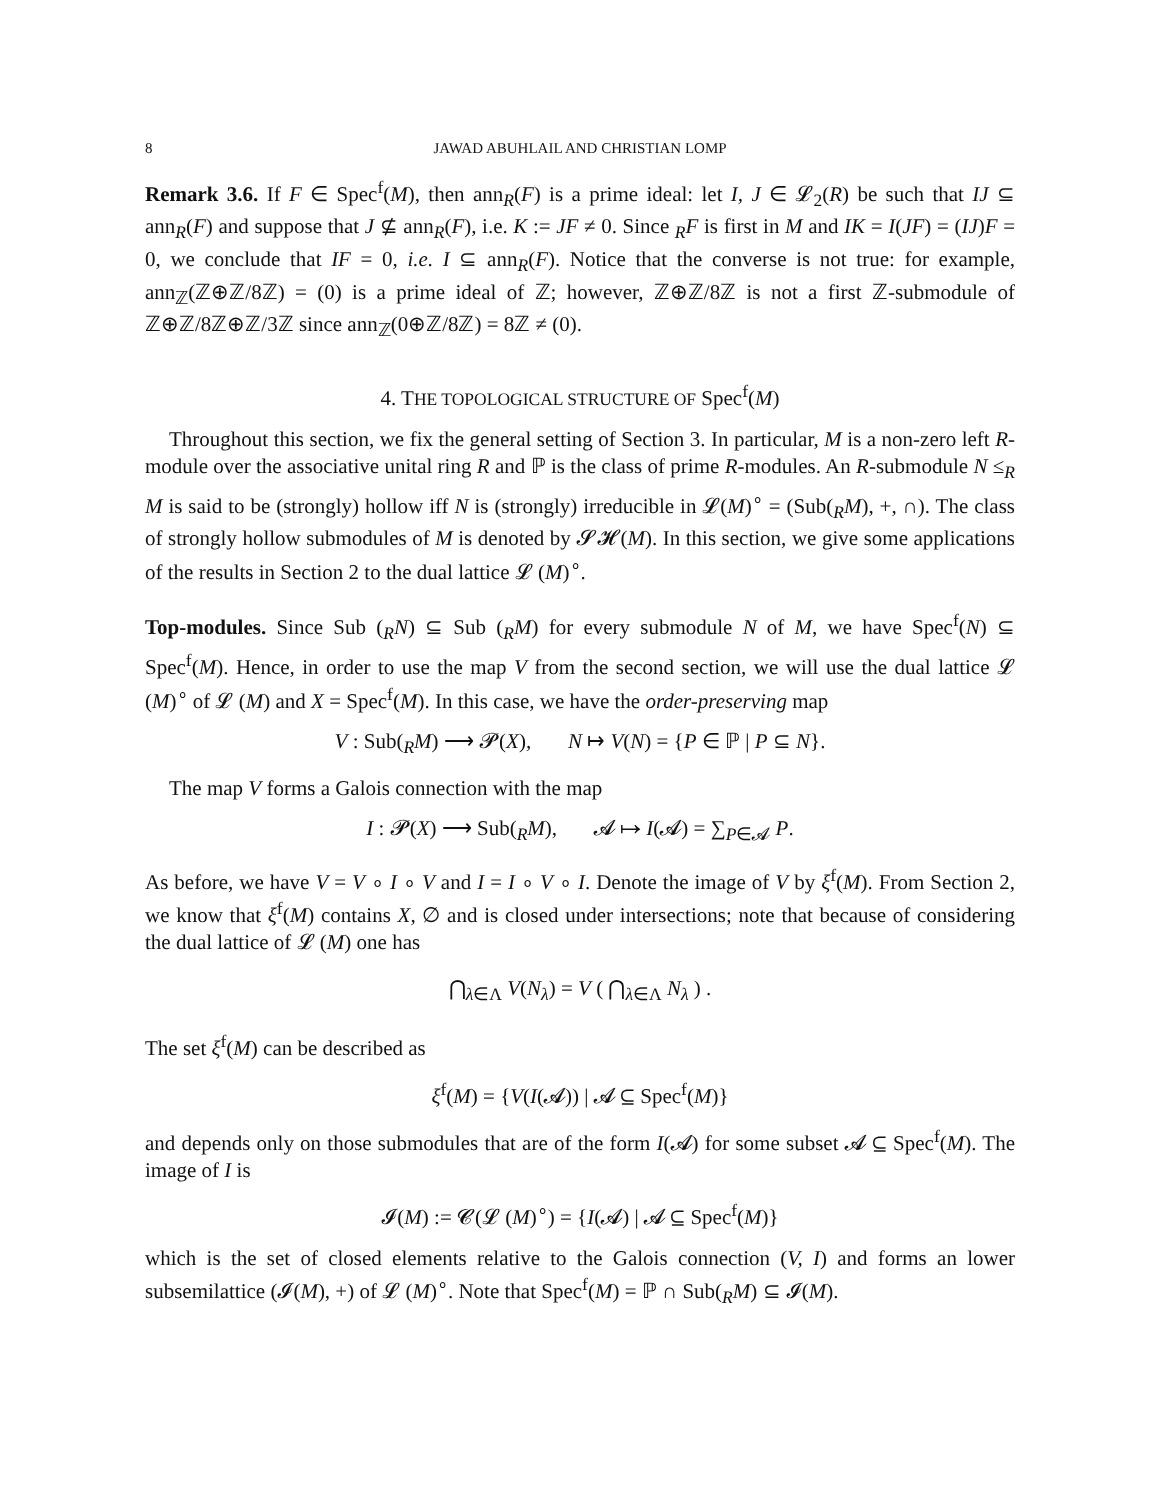8 JAWAD ABUHLAIL AND CHRISTIAN LOMP
Remark 3.6. If F ∈ Spec<sup>f</sup>(M), then ann<sub>R</sub>(F) is a prime ideal: let I, J ∈ 𝓛<sub>2</sub>(R) be such that IJ ⊆ ann<sub>R</sub>(F) and suppose that J ⊈ ann<sub>R</sub>(F), i.e. K := JF ≠ 0. Since <sub>R</sub>F is first in M and IK = I(JF) = (IJ)F = 0, we conclude that IF = 0, i.e. I ⊆ ann<sub>R</sub>(F). Notice that the converse is not true: for example, ann<sub>ℤ</sub>(ℤ⊕ℤ/8ℤ) = (0) is a prime ideal of ℤ; however, ℤ⊕ℤ/8ℤ is not a first ℤ-submodule of ℤ⊕ℤ/8ℤ⊕ℤ/3ℤ since ann<sub>ℤ</sub>(0⊕ℤ/8ℤ) = 8ℤ ≠ (0).
4. THE TOPOLOGICAL STRUCTURE OF Spec<sup>f</sup>(M)
Throughout this section, we fix the general setting of Section 3. In particular, M is a non-zero left R-module over the associative unital ring R and ℙ is the class of prime R-modules. An R-submodule N ≤<sub>R</sub> M is said to be (strongly) hollow iff N is (strongly) irreducible in 𝓛(M)<sup>∘</sup> = (Sub(<sub>R</sub>M), +, ∩). The class of strongly hollow submodules of M is denoted by 𝓢𝓗(M). In this section, we give some applications of the results in Section 2 to the dual lattice 𝓛 (M)<sup>∘</sup>.
Top-modules. Since Sub (<sub>R</sub>N) ⊆ Sub (<sub>R</sub>M) for every submodule N of M, we have Spec<sup>f</sup>(N) ⊆ Spec<sup>f</sup>(M). Hence, in order to use the map V from the second section, we will use the dual lattice 𝓛 (M)<sup>∘</sup> of 𝓛 (M) and X = Spec<sup>f</sup>(M). In this case, we have the order-preserving map
V : Sub(<sub>R</sub>M) ⟶ 𝓟(X), N ↦ V(N) = {P ∈ ℙ | P ⊆ N}.
The map V forms a Galois connection with the map
I : 𝓟(X) ⟶ Sub(<sub>R</sub>M), 𝓐 ↦ I(𝓐) = ∑<sub>P∈𝓐</sub> P.
As before, we have V = V ∘ I ∘ V and I = I ∘ V ∘ I. Denote the image of V by ξ<sup>f</sup>(M). From Section 2, we know that ξ<sup>f</sup>(M) contains X, ∅ and is closed under intersections; note that because of considering the dual lattice of 𝓛 (M) one has
⋂<sub>λ∈Λ</sub> V(N<sub>λ</sub>) = V ( ⋂<sub>λ∈Λ</sub> N<sub>λ</sub> ) .
The set ξ<sup>f</sup>(M) can be described as
ξ<sup>f</sup>(M) = {V(I(𝓐)) | 𝓐 ⊆ Spec<sup>f</sup>(M)}
and depends only on those submodules that are of the form I(𝓐) for some subset 𝓐 ⊆ Spec<sup>f</sup>(M). The image of I is
𝓘(M) := 𝓒(𝓛 (M)<sup>∘</sup>) = {I(𝓐) | 𝓐 ⊆ Spec<sup>f</sup>(M)}
which is the set of closed elements relative to the Galois connection (V, I) and forms an lower subsemilattice (𝓘(M), +) of 𝓛 (M)<sup>∘</sup>. Note that Spec<sup>f</sup>(M) = ℙ ∩ Sub(<sub>R</sub>M) ⊆ 𝓘(M).